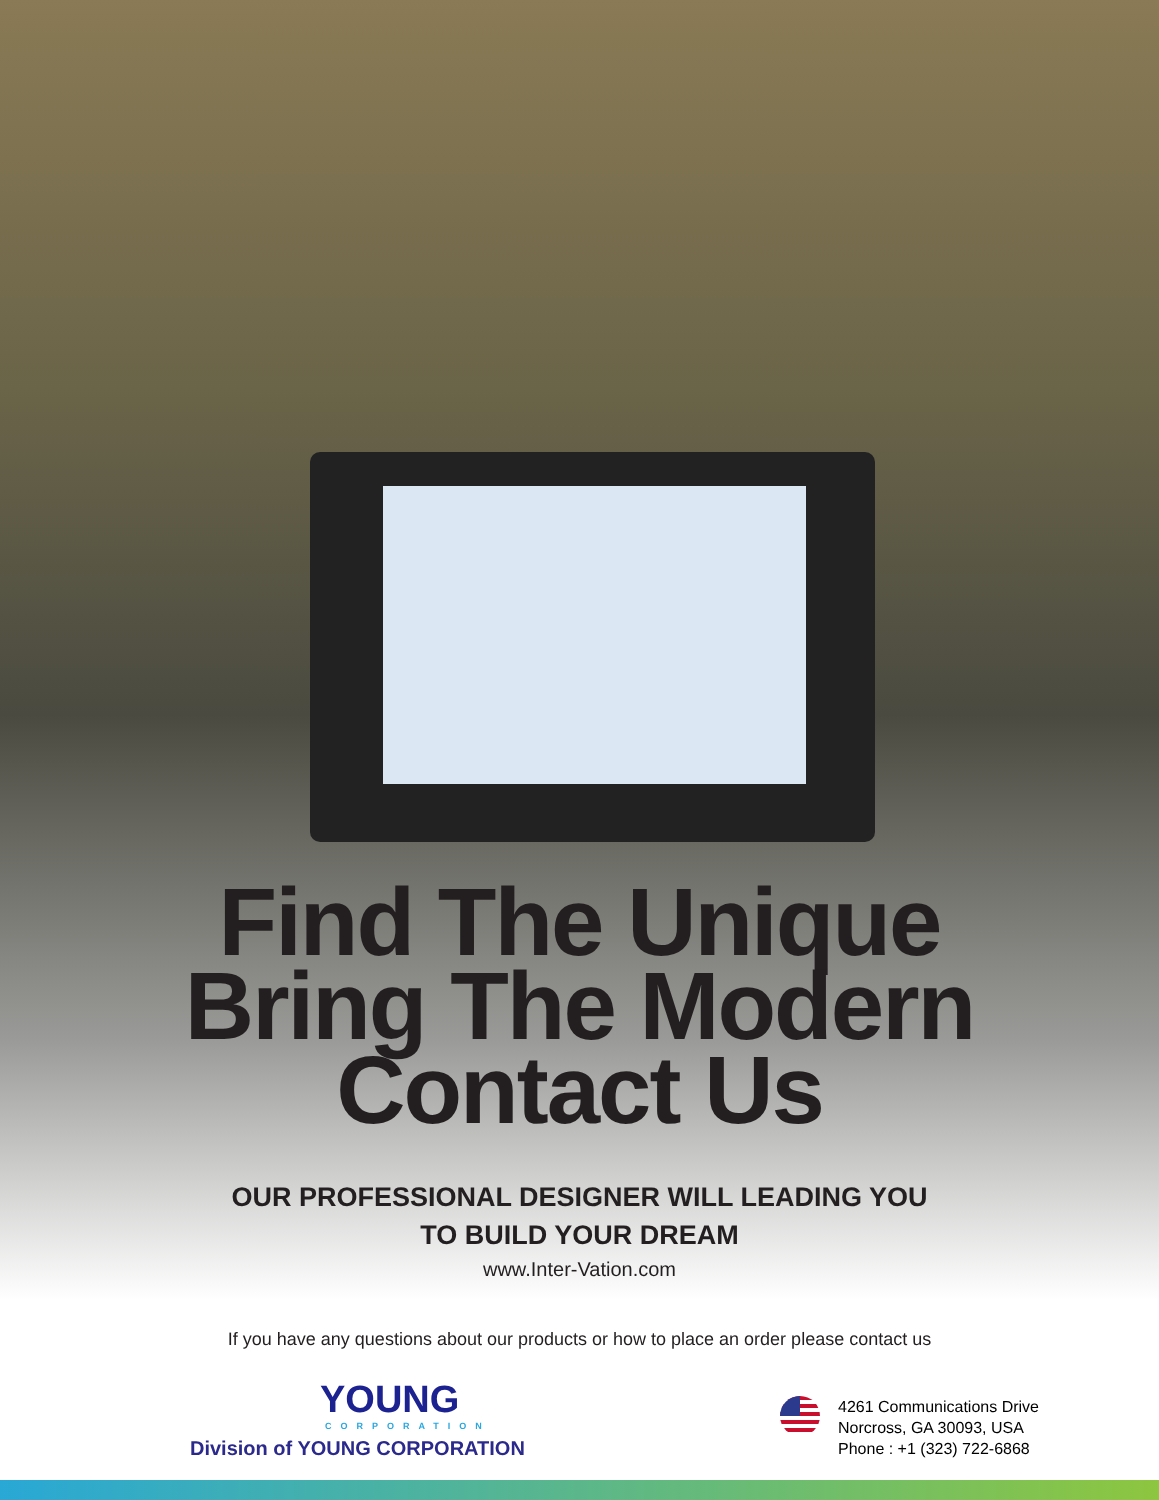Find The Unique
Bring The Modern
Contact Us
OUR PROFESSIONAL DESIGNER WILL LEADING YOU
TO BUILD YOUR DREAM
www.Inter-Vation.com
If you have any questions about our products or how to place an order please contact us
YOUNG
CORPORATION
Division of YOUNG CORPORATION
4261 Communications Drive
Norcross, GA 30093, USA
Phone : +1 (323) 722-6868